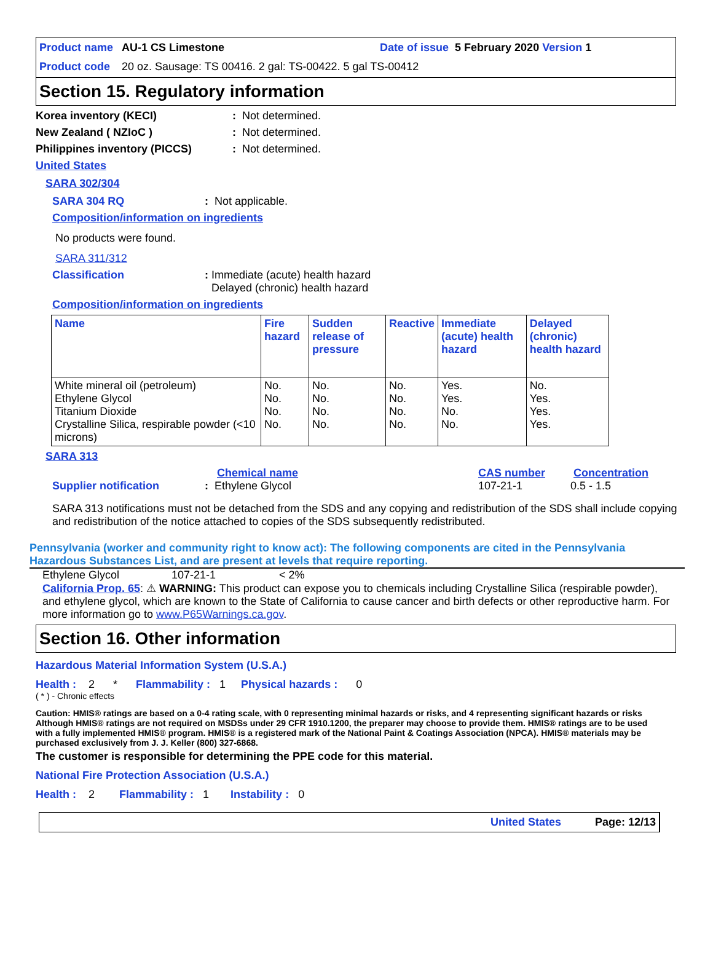Product name AU-1 CS Limestone Date of issue 5 February 2020 Version 1
Product code 20 oz. Sausage: TS 00416. 2 gal: TS-00422. 5 gal TS-00412
Section 15. Regulatory information
Korea inventory (KECI): Not determined.
New Zealand ( NZIoC ): Not determined.
Philippines inventory (PICCS): Not determined.
United States
SARA 302/304
SARA 304 RQ: Not applicable.
Composition/information on ingredients
No products were found.
SARA 311/312
Classification: Immediate (acute) health hazard
Delayed (chronic) health hazard
Composition/information on ingredients
| Name | Fire hazard | Sudden release of pressure | Reactive | Immediate (acute) health hazard | Delayed (chronic) health hazard |
| --- | --- | --- | --- | --- | --- |
| White mineral oil (petroleum) Ethylene Glycol Titanium Dioxide Crystalline Silica, respirable powder (<10 microns) | No. No. No. No. | No. No. No. No. | No. No. No. No. | Yes. Yes. No. No. | No. Yes. Yes. Yes. |
SARA 313
Chemical name CAS number Concentration
Supplier notification: Ethylene Glycol 107-21-1 0.5 - 1.5
SARA 313 notifications must not be detached from the SDS and any copying and redistribution of the SDS shall include copying and redistribution of the notice attached to copies of the SDS subsequently redistributed.
Pennsylvania (worker and community right to know act): The following components are cited in the Pennsylvania Hazardous Substances List, and are present at levels that require reporting.
Ethylene Glycol 107-21-1 < 2%
California Prop. 65: ⚠ WARNING: This product can expose you to chemicals including Crystalline Silica (respirable powder), and ethylene glycol, which are known to the State of California to cause cancer and birth defects or other reproductive harm. For more information go to www.P65Warnings.ca.gov.
Section 16. Other information
Hazardous Material Information System (U.S.A.)
Health : 2 * Flammability : 1 Physical hazards : 0
( * ) - Chronic effects
Caution: HMIS® ratings are based on a 0-4 rating scale, with 0 representing minimal hazards or risks, and 4 representing significant hazards or risks Although HMIS® ratings are not required on MSDSs under 29 CFR 1910.1200, the preparer may choose to provide them. HMIS® ratings are to be used with a fully implemented HMIS® program. HMIS® is a registered mark of the National Paint & Coatings Association (NPCA). HMIS® materials may be purchased exclusively from J. J. Keller (800) 327-6868.
The customer is responsible for determining the PPE code for this material.
National Fire Protection Association (U.S.A.)
Health : 2 Flammability : 1 Instability : 0
United States Page: 12/13